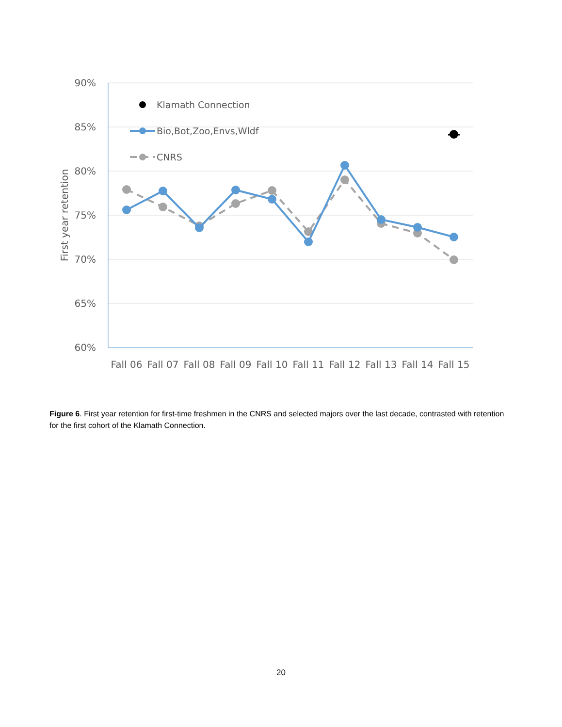90%
85%
80%
75%
70%
65%
60%
First year retention
Fall 06
Fall 07
Fall 08
Fall 09
Fall 10
Fall 11
Fall 12
Fall 13
Fall 14
Fall 15
Klamath Connection
Bio,Bot,Zoo,Envs,Wldf
CNRS
Figure 6. First year retention for first-time freshmen in the CNRS and selected majors over the last decade, contrasted with retention for the first cohort of the Klamath Connection.
20